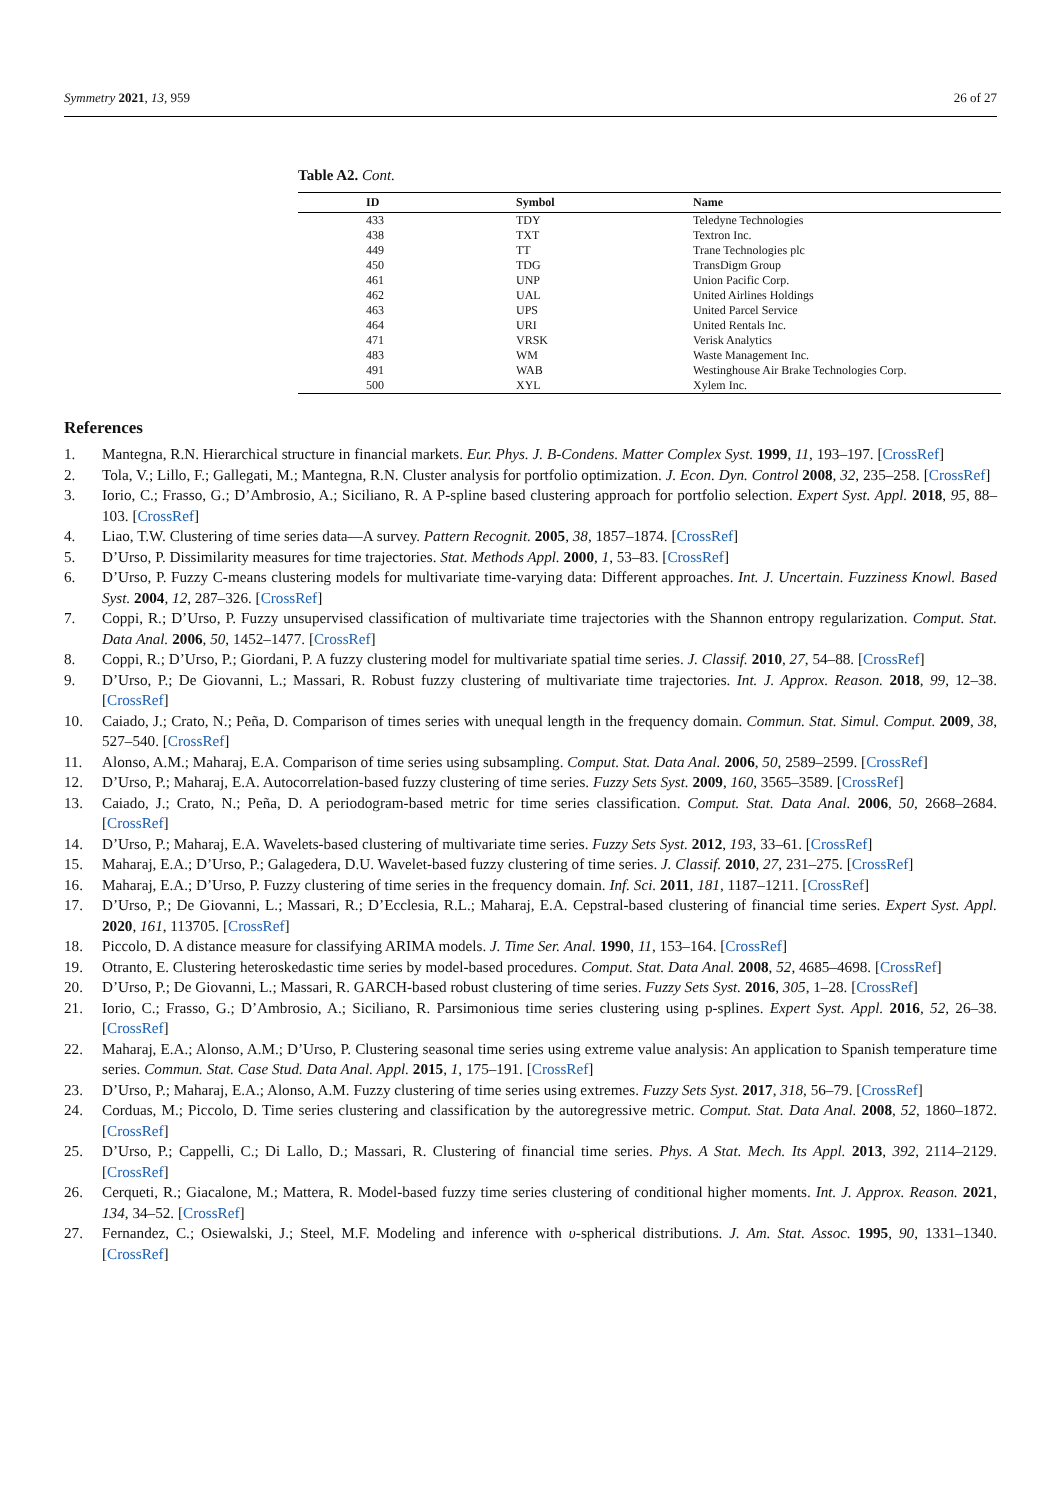Symmetry 2021, 13, 959 26 of 27
Table A2. Cont.
| ID | Symbol | Name |
| --- | --- | --- |
| 433 | TDY | Teledyne Technologies |
| 438 | TXT | Textron Inc. |
| 449 | TT | Trane Technologies plc |
| 450 | TDG | TransDigm Group |
| 461 | UNP | Union Pacific Corp. |
| 462 | UAL | United Airlines Holdings |
| 463 | UPS | United Parcel Service |
| 464 | URI | United Rentals Inc. |
| 471 | VRSK | Verisk Analytics |
| 483 | WM | Waste Management Inc. |
| 491 | WAB | Westinghouse Air Brake Technologies Corp. |
| 500 | XYL | Xylem Inc. |
References
1. Mantegna, R.N. Hierarchical structure in financial markets. Eur. Phys. J. B-Condens. Matter Complex Syst. 1999, 11, 193–197. [CrossRef]
2. Tola, V.; Lillo, F.; Gallegati, M.; Mantegna, R.N. Cluster analysis for portfolio optimization. J. Econ. Dyn. Control 2008, 32, 235–258. [CrossRef]
3. Iorio, C.; Frasso, G.; D’Ambrosio, A.; Siciliano, R. A P-spline based clustering approach for portfolio selection. Expert Syst. Appl. 2018, 95, 88–103. [CrossRef]
4. Liao, T.W. Clustering of time series data—A survey. Pattern Recognit. 2005, 38, 1857–1874. [CrossRef]
5. D’Urso, P. Dissimilarity measures for time trajectories. Stat. Methods Appl. 2000, 1, 53–83. [CrossRef]
6. D’Urso, P. Fuzzy C-means clustering models for multivariate time-varying data: Different approaches. Int. J. Uncertain. Fuzziness Knowl. Based Syst. 2004, 12, 287–326. [CrossRef]
7. Coppi, R.; D’Urso, P. Fuzzy unsupervised classification of multivariate time trajectories with the Shannon entropy regularization. Comput. Stat. Data Anal. 2006, 50, 1452–1477. [CrossRef]
8. Coppi, R.; D’Urso, P.; Giordani, P. A fuzzy clustering model for multivariate spatial time series. J. Classif. 2010, 27, 54–88. [CrossRef]
9. D’Urso, P.; De Giovanni, L.; Massari, R. Robust fuzzy clustering of multivariate time trajectories. Int. J. Approx. Reason. 2018, 99, 12–38. [CrossRef]
10. Caiado, J.; Crato, N.; Peña, D. Comparison of times series with unequal length in the frequency domain. Commun. Stat. Simul. Comput. 2009, 38, 527–540. [CrossRef]
11. Alonso, A.M.; Maharaj, E.A. Comparison of time series using subsampling. Comput. Stat. Data Anal. 2006, 50, 2589–2599. [CrossRef]
12. D’Urso, P.; Maharaj, E.A. Autocorrelation-based fuzzy clustering of time series. Fuzzy Sets Syst. 2009, 160, 3565–3589. [CrossRef]
13. Caiado, J.; Crato, N.; Peña, D. A periodogram-based metric for time series classification. Comput. Stat. Data Anal. 2006, 50, 2668–2684. [CrossRef]
14. D’Urso, P.; Maharaj, E.A. Wavelets-based clustering of multivariate time series. Fuzzy Sets Syst. 2012, 193, 33–61. [CrossRef]
15. Maharaj, E.A.; D’Urso, P.; Galagedera, D.U. Wavelet-based fuzzy clustering of time series. J. Classif. 2010, 27, 231–275. [CrossRef]
16. Maharaj, E.A.; D’Urso, P. Fuzzy clustering of time series in the frequency domain. Inf. Sci. 2011, 181, 1187–1211. [CrossRef]
17. D’Urso, P.; De Giovanni, L.; Massari, R.; D’Ecclesia, R.L.; Maharaj, E.A. Cepstral-based clustering of financial time series. Expert Syst. Appl. 2020, 161, 113705. [CrossRef]
18. Piccolo, D. A distance measure for classifying ARIMA models. J. Time Ser. Anal. 1990, 11, 153–164. [CrossRef]
19. Otranto, E. Clustering heteroskedastic time series by model-based procedures. Comput. Stat. Data Anal. 2008, 52, 4685–4698. [CrossRef]
20. D’Urso, P.; De Giovanni, L.; Massari, R. GARCH-based robust clustering of time series. Fuzzy Sets Syst. 2016, 305, 1–28. [CrossRef]
21. Iorio, C.; Frasso, G.; D’Ambrosio, A.; Siciliano, R. Parsimonious time series clustering using p-splines. Expert Syst. Appl. 2016, 52, 26–38. [CrossRef]
22. Maharaj, E.A.; Alonso, A.M.; D’Urso, P. Clustering seasonal time series using extreme value analysis: An application to Spanish temperature time series. Commun. Stat. Case Stud. Data Anal. Appl. 2015, 1, 175–191. [CrossRef]
23. D’Urso, P.; Maharaj, E.A.; Alonso, A.M. Fuzzy clustering of time series using extremes. Fuzzy Sets Syst. 2017, 318, 56–79. [CrossRef]
24. Corduas, M.; Piccolo, D. Time series clustering and classification by the autoregressive metric. Comput. Stat. Data Anal. 2008, 52, 1860–1872. [CrossRef]
25. D’Urso, P.; Cappelli, C.; Di Lallo, D.; Massari, R. Clustering of financial time series. Phys. A Stat. Mech. Its Appl. 2013, 392, 2114–2129. [CrossRef]
26. Cerqueti, R.; Giacalone, M.; Mattera, R. Model-based fuzzy time series clustering of conditional higher moments. Int. J. Approx. Reason. 2021, 134, 34–52. [CrossRef]
27. Fernandez, C.; Osiewalski, J.; Steel, M.F. Modeling and inference with υ-spherical distributions. J. Am. Stat. Assoc. 1995, 90, 1331–1340. [CrossRef]